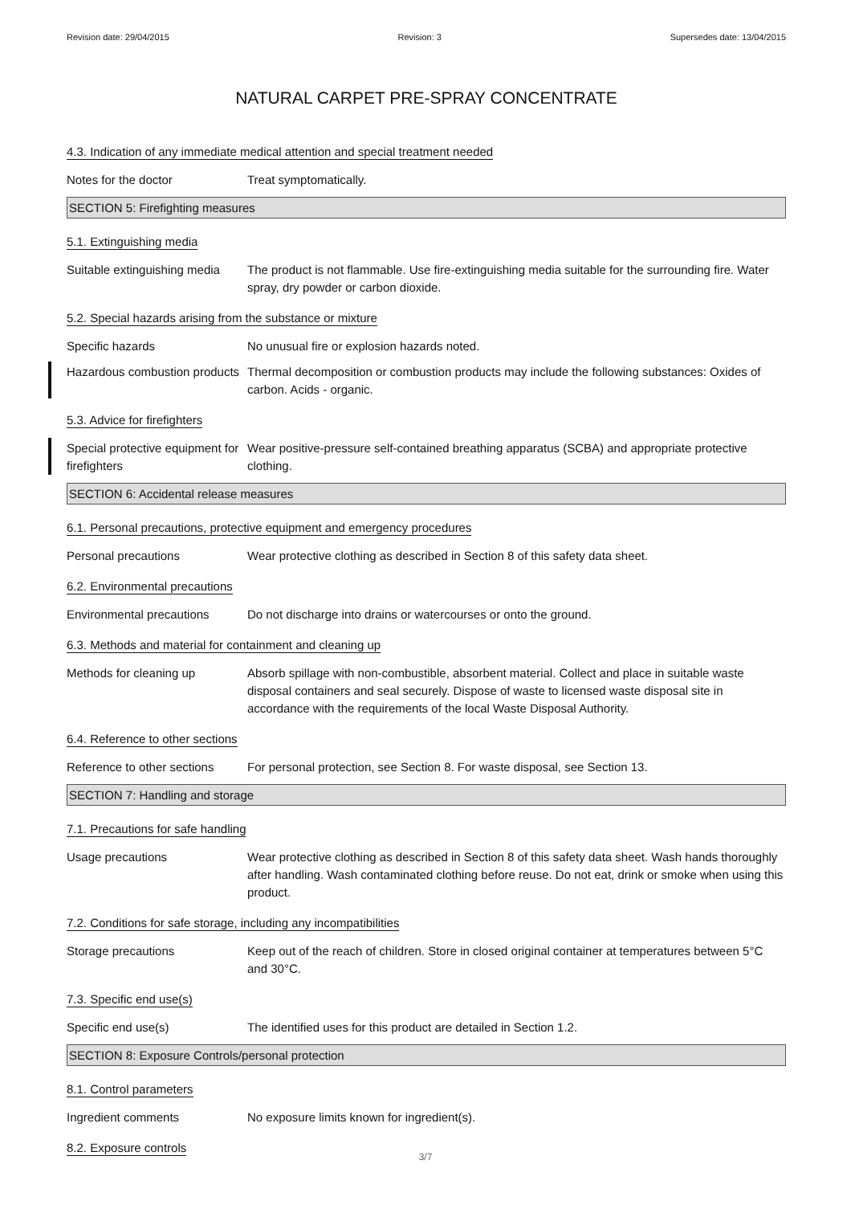Revision date: 29/04/2015 Revision: 3 Supersedes date: 13/04/2015
NATURAL CARPET PRE-SPRAY CONCENTRATE
4.3. Indication of any immediate medical attention and special treatment needed
Notes for the doctor Treat symptomatically.
SECTION 5: Firefighting measures
5.1. Extinguishing media
Suitable extinguishing media
The product is not flammable. Use fire-extinguishing media suitable for the surrounding fire. Water spray, dry powder or carbon dioxide.
5.2. Special hazards arising from the substance or mixture
Specific hazards No unusual fire or explosion hazards noted.
Hazardous combustion products
Thermal decomposition or combustion products may include the following substances: Oxides of carbon. Acids - organic.
5.3. Advice for firefighters
Special protective equipment for firefighters
Wear positive-pressure self-contained breathing apparatus (SCBA) and appropriate protective clothing.
SECTION 6: Accidental release measures
6.1. Personal precautions, protective equipment and emergency procedures
Personal precautions Wear protective clothing as described in Section 8 of this safety data sheet.
6.2. Environmental precautions
Environmental precautions Do not discharge into drains or watercourses or onto the ground.
6.3. Methods and material for containment and cleaning up
Methods for cleaning up Absorb spillage with non-combustible, absorbent material. Collect and place in suitable waste disposal containers and seal securely. Dispose of waste to licensed waste disposal site in accordance with the requirements of the local Waste Disposal Authority.
6.4. Reference to other sections
Reference to other sections
For personal protection, see Section 8. For waste disposal, see Section 13.
SECTION 7: Handling and storage
7.1. Precautions for safe handling
Usage precautions Wear protective clothing as described in Section 8 of this safety data sheet. Wash hands thoroughly after handling. Wash contaminated clothing before reuse. Do not eat, drink or smoke when using this product.
7.2. Conditions for safe storage, including any incompatibilities
Storage precautions Keep out of the reach of children. Store in closed original container at temperatures between 5°C and 30°C.
7.3. Specific end use(s)
Specific end use(s) The identified uses for this product are detailed in Section 1.2.
SECTION 8: Exposure Controls/personal protection
8.1. Control parameters
Ingredient comments No exposure limits known for ingredient(s).
8.2. Exposure controls
3/7